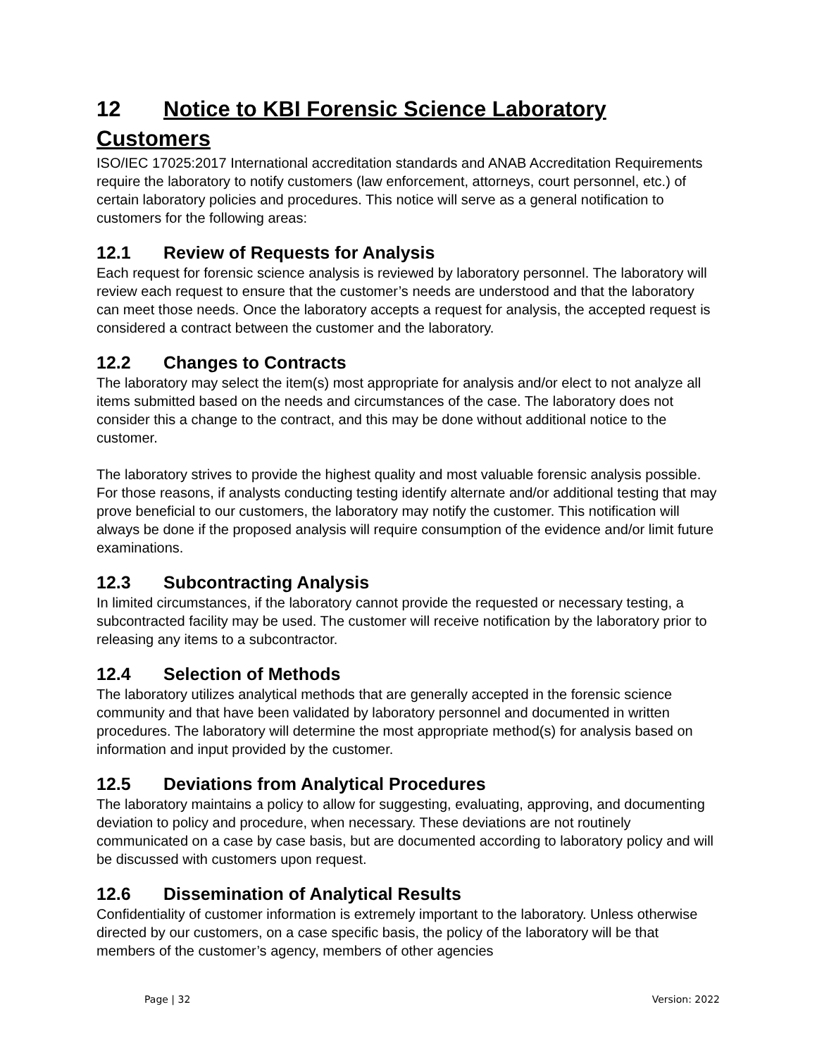12 Notice to KBI Forensic Science Laboratory Customers
ISO/IEC 17025:2017 International accreditation standards and ANAB Accreditation Requirements require the laboratory to notify customers (law enforcement, attorneys, court personnel, etc.) of certain laboratory policies and procedures. This notice will serve as a general notification to customers for the following areas:
12.1 Review of Requests for Analysis
Each request for forensic science analysis is reviewed by laboratory personnel. The laboratory will review each request to ensure that the customer’s needs are understood and that the laboratory can meet those needs. Once the laboratory accepts a request for analysis, the accepted request is considered a contract between the customer and the laboratory.
12.2 Changes to Contracts
The laboratory may select the item(s) most appropriate for analysis and/or elect to not analyze all items submitted based on the needs and circumstances of the case. The laboratory does not consider this a change to the contract, and this may be done without additional notice to the customer.
The laboratory strives to provide the highest quality and most valuable forensic analysis possible. For those reasons, if analysts conducting testing identify alternate and/or additional testing that may prove beneficial to our customers, the laboratory may notify the customer. This notification will always be done if the proposed analysis will require consumption of the evidence and/or limit future examinations.
12.3 Subcontracting Analysis
In limited circumstances, if the laboratory cannot provide the requested or necessary testing, a subcontracted facility may be used. The customer will receive notification by the laboratory prior to releasing any items to a subcontractor.
12.4 Selection of Methods
The laboratory utilizes analytical methods that are generally accepted in the forensic science community and that have been validated by laboratory personnel and documented in written procedures. The laboratory will determine the most appropriate method(s) for analysis based on information and input provided by the customer.
12.5 Deviations from Analytical Procedures
The laboratory maintains a policy to allow for suggesting, evaluating, approving, and documenting deviation to policy and procedure, when necessary. These deviations are not routinely communicated on a case by case basis, but are documented according to laboratory policy and will be discussed with customers upon request.
12.6 Dissemination of Analytical Results
Confidentiality of customer information is extremely important to the laboratory. Unless otherwise directed by our customers, on a case specific basis, the policy of the laboratory will be that members of the customer’s agency, members of other agencies
Page | 32 Version: 2022